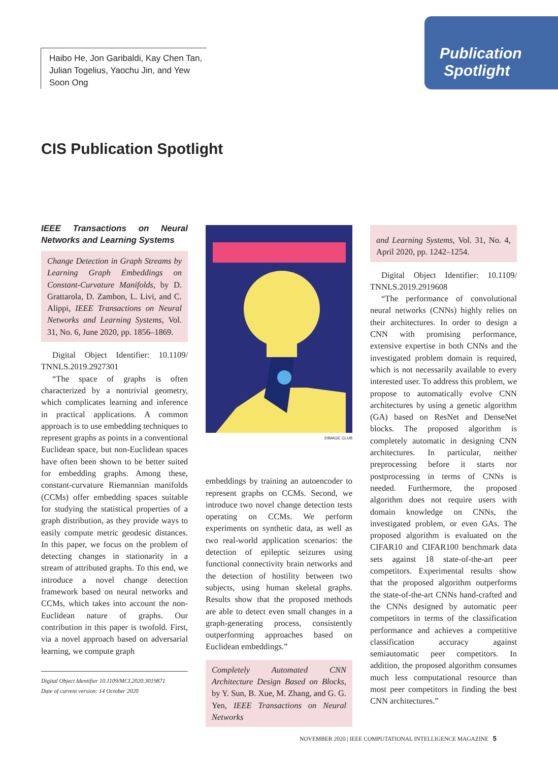Haibo He, Jon Garibaldi, Kay Chen Tan, Julian Togelius, Yaochu Jin, and Yew Soon Ong
Publication
Spotlight
CIS Publication Spotlight
IEEE Transactions on Neural Networks and Learning Systems
Change Detection in Graph Streams by Learning Graph Embeddings on Constant-Curvature Manifolds, by D. Grattarola, D. Zambon, L. Livi, and C. Alippi, IEEE Transactions on Neural Networks and Learning Systems, Vol. 31, No. 6, June 2020, pp. 1856–1869.
Digital Object Identifier: 10.1109/ TNNLS.2019.2927301
“The space of graphs is often characterized by a nontrivial geometry, which complicates learning and inference in practical applications. A common approach is to use embedding techniques to represent graphs as points in a conventional Euclidean space, but non-Euclidean spaces have often been shown to be better suited for embedding graphs. Among these, constant-curvature Riemannian manifolds (CCMs) offer embedding spaces suitable for studying the statistical properties of a graph distribution, as they provide ways to easily compute metric geodesic distances. In this paper, we focus on the problem of detecting changes in stationarity in a stream of attributed graphs. To this end, we introduce a novel change detection framework based on neural networks and CCMs, which takes into account the non-Euclidean nature of graphs. Our contribution in this paper is twofold. First, via a novel approach based on adversarial learning, we compute graph
Digital Object Identifier 10.1109/MCI.2020.3019871
Date of current version: 14 October 2020
©IMAGE CLUB
embeddings by training an autoencoder to represent graphs on CCMs. Second, we introduce two novel change detection tests operating on CCMs. We perform experiments on synthetic data, as well as two real-world application scenarios: the detection of epileptic seizures using functional connectivity brain networks and the detection of hostility between two subjects, using human skeletal graphs. Results show that the proposed methods are able to detect even small changes in a graph-generating process, consistently outperforming approaches based on Euclidean embeddings.”
Completely Automated CNN Architecture Design Based on Blocks, by Y. Sun, B. Xue, M. Zhang, and G. G. Yen, IEEE Transactions on Neural Networks
and Learning Systems, Vol. 31, No. 4, April 2020, pp. 1242–1254.
Digital Object Identifier: 10.1109/ TNNLS.2019.2919608
“The performance of convolutional neural networks (CNNs) highly relies on their architectures. In order to design a CNN with promising performance, extensive expertise in both CNNs and the investigated problem domain is required, which is not necessarily available to every interested user. To address this problem, we propose to automatically evolve CNN architectures by using a genetic algorithm (GA) based on ResNet and DenseNet blocks. The proposed algorithm is completely automatic in designing CNN architectures. In particular, neither preprocessing before it starts nor postprocessing in terms of CNNs is needed. Furthermore, the proposed algorithm does not require users with domain knowledge on CNNs, the investigated problem, or even GAs. The proposed algorithm is evaluated on the CIFAR10 and CIFAR100 benchmark data sets against 18 state-of-the-art peer competitors. Experimental results show that the proposed algorithm outperforms the state-of-the-art CNNs hand-crafted and the CNNs designed by automatic peer competitors in terms of the classification performance and achieves a competitive classification accuracy against semiautomatic peer competitors. In addition, the proposed algorithm consumes much less computational resource than most peer competitors in finding the best CNN architectures.”
NOVEMBER 2020 | IEEE COMPUTATIONAL INTELLIGENCE MAGAZINE 5